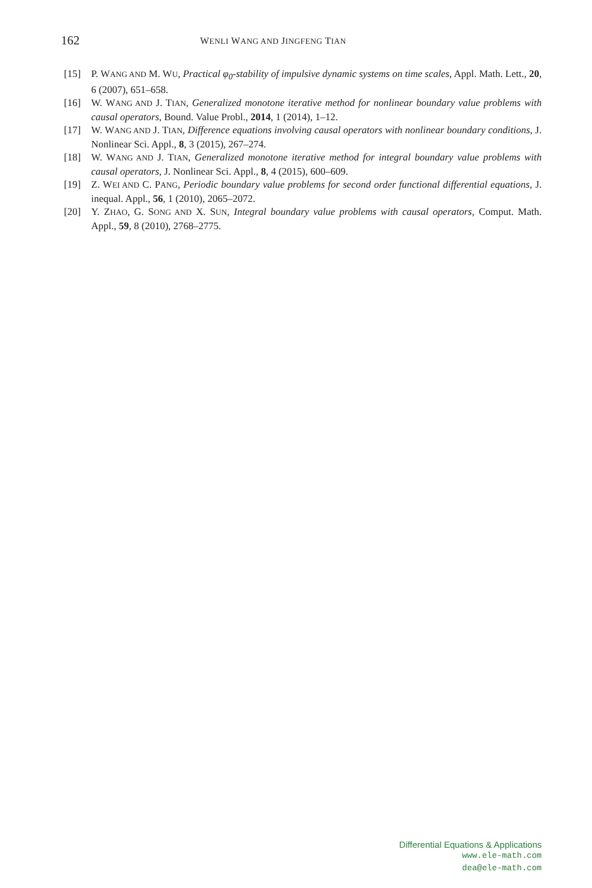162 WENLI WANG AND JINGFENG TIAN
[15] P. WANG AND M. WU, Practical φ<sub>0</sub>-stability of impulsive dynamic systems on time scales, Appl. Math. Lett., 20, 6 (2007), 651–658.
[16] W. WANG AND J. TIAN, Generalized monotone iterative method for nonlinear boundary value problems with causal operators, Bound. Value Probl., 2014, 1 (2014), 1–12.
[17] W. WANG AND J. TIAN, Difference equations involving causal operators with nonlinear boundary conditions, J. Nonlinear Sci. Appl., 8, 3 (2015), 267–274.
[18] W. WANG AND J. TIAN, Generalized monotone iterative method for integral boundary value problems with causal operators, J. Nonlinear Sci. Appl., 8, 4 (2015), 600–609.
[19] Z. WEI AND C. PANG, Periodic boundary value problems for second order functional differential equations, J. inequal. Appl., 56, 1 (2010), 2065–2072.
[20] Y. ZHAO, G. SONG AND X. SUN, Integral boundary value problems with causal operators, Comput. Math. Appl., 59, 8 (2010), 2768–2775.
Differential Equations & Applications
www.ele-math.com
dea@ele-math.com